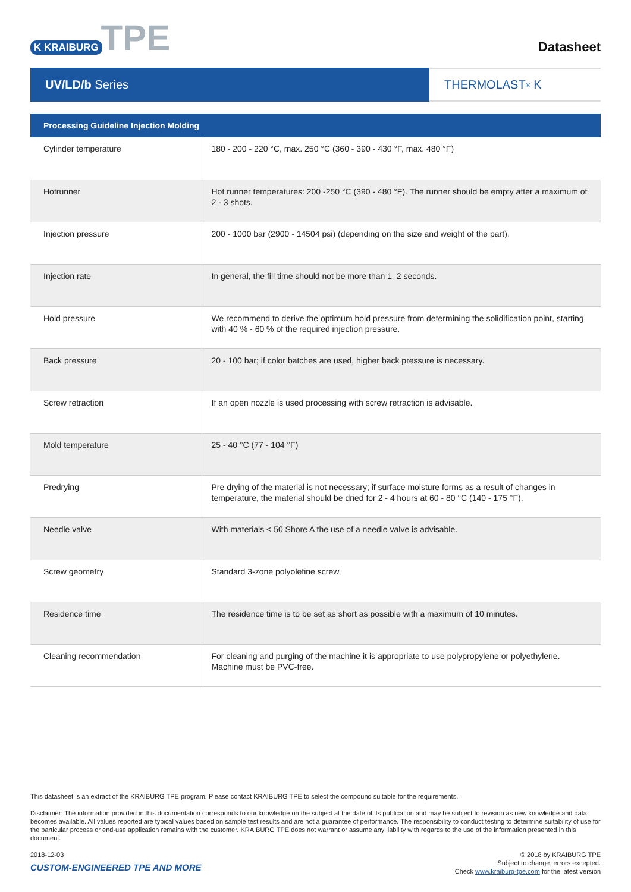K KRAIBURG TPE
Datasheet
UV/LD/b Series THERMOLAST<sup>®</sup> K
| Processing Guideline Injection Molding | |
| --- | --- |
| Cylinder temperature | 180 - 200 - 220 °C, max. 250 °C (360 - 390 - 430 °F, max. 480 °F) |
| Hotrunner | Hot runner temperatures: 200 -250 °C (390 - 480 °F). The runner should be empty after a maximum of 2 - 3 shots. |
| Injection pressure | 200 - 1000 bar (2900 - 14504 psi) (depending on the size and weight of the part). |
| Injection rate | In general, the fill time should not be more than 1–2 seconds. |
| Hold pressure | We recommend to derive the optimum hold pressure from determining the solidification point, starting with 40 % - 60 % of the required injection pressure. |
| Back pressure | 20 - 100 bar; if color batches are used, higher back pressure is necessary. |
| Screw retraction | If an open nozzle is used processing with screw retraction is advisable. |
| Mold temperature | 25 - 40 °C (77 - 104 °F) |
| Predrying | Pre drying of the material is not necessary; if surface moisture forms as a result of changes in temperature, the material should be dried for 2 - 4 hours at 60 - 80 °C (140 - 175 °F). |
| Needle valve | With materials < 50 Shore A the use of a needle valve is advisable. |
| Screw geometry | Standard 3-zone polyolefine screw. |
| Residence time | The residence time is to be set as short as possible with a maximum of 10 minutes. |
| Cleaning recommendation | For cleaning and purging of the machine it is appropriate to use polypropylene or polyethylene. Machine must be PVC-free. |
This datasheet is an extract of the KRAIBURG TPE program. Please contact KRAIBURG TPE to select the compound suitable for the requirements.
Disclaimer: The information provided in this documentation corresponds to our knowledge on the subject at the date of its publication and may be subject to revision as new knowledge and data becomes available. All values reported are typical values based on sample test results and are not a guarantee of performance. The responsibility to conduct testing to determine suitability of use for the particular process or end-use application remains with the customer. KRAIBURG TPE does not warrant or assume any liability with regards to the use of the information presented in this document.
2018-12-03
CUSTOM-ENGINEERED TPE AND MORE
© 2018 by KRAIBURG TPE
Subject to change, errors excepted.
Check www.kraiburg-tpe.com for the latest version